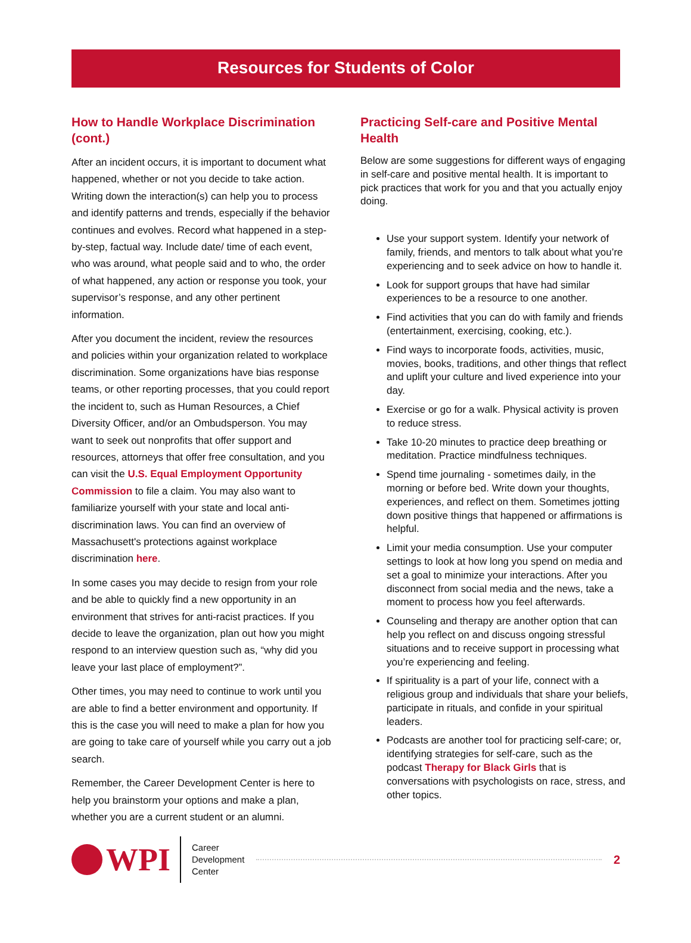Resources for Students of Color
How to Handle Workplace Discrimination (cont.)
After an incident occurs, it is important to document what happened, whether or not you decide to take action. Writing down the interaction(s) can help you to process and identify patterns and trends, especially if the behavior continues and evolves. Record what happened in a step-by-step, factual way. Include date/ time of each event, who was around, what people said and to who, the order of what happened, any action or response you took, your supervisor’s response, and any other pertinent information.
After you document the incident, review the resources and policies within your organization related to workplace discrimination. Some organizations have bias response teams, or other reporting processes, that you could report the incident to, such as Human Resources, a Chief Diversity Officer, and/or an Ombudsperson. You may want to seek out nonprofits that offer support and resources, attorneys that offer free consultation, and you can visit the U.S. Equal Employment Opportunity Commission to file a claim. You may also want to familiarize yourself with your state and local anti-discrimination laws. You can find an overview of Massachusett's protections against workplace discrimination here.
In some cases you may decide to resign from your role and be able to quickly find a new opportunity in an environment that strives for anti-racist practices. If you decide to leave the organization, plan out how you might respond to an interview question such as, “why did you leave your last place of employment?”.
Other times, you may need to continue to work until you are able to find a better environment and opportunity. If this is the case you will need to make a plan for how you are going to take care of yourself while you carry out a job search.
Remember, the Career Development Center is here to help you brainstorm your options and make a plan, whether you are a current student or an alumni.
Practicing Self-care and Positive Mental Health
Below are some suggestions for different ways of engaging in self-care and positive mental health. It is important to pick practices that work for you and that you actually enjoy doing.
Use your support system. Identify your network of family, friends, and mentors to talk about what you’re experiencing and to seek advice on how to handle it.
Look for support groups that have had similar experiences to be a resource to one another.
Find activities that you can do with family and friends (entertainment, exercising, cooking, etc.).
Find ways to incorporate foods, activities, music, movies, books, traditions, and other things that reflect and uplift your culture and lived experience into your day.
Exercise or go for a walk. Physical activity is proven to reduce stress.
Take 10-20 minutes to practice deep breathing or meditation. Practice mindfulness techniques.
Spend time journaling - sometimes daily, in the morning or before bed. Write down your thoughts, experiences, and reflect on them. Sometimes jotting down positive things that happened or affirmations is helpful.
Limit your media consumption. Use your computer settings to look at how long you spend on media and set a goal to minimize your interactions. After you disconnect from social media and the news, take a moment to process how you feel afterwards.
Counseling and therapy are another option that can help you reflect on and discuss ongoing stressful situations and to receive support in processing what you’re experiencing and feeling.
If spirituality is a part of your life, connect with a religious group and individuals that share your beliefs, participate in rituals, and confide in your spiritual leaders.
Podcasts are another tool for practicing self-care; or, identifying strategies for self-care, such as the podcast Therapy for Black Girls that is conversations with psychologists on race, stress, and other topics.
WPI
Career
Development
Center
2